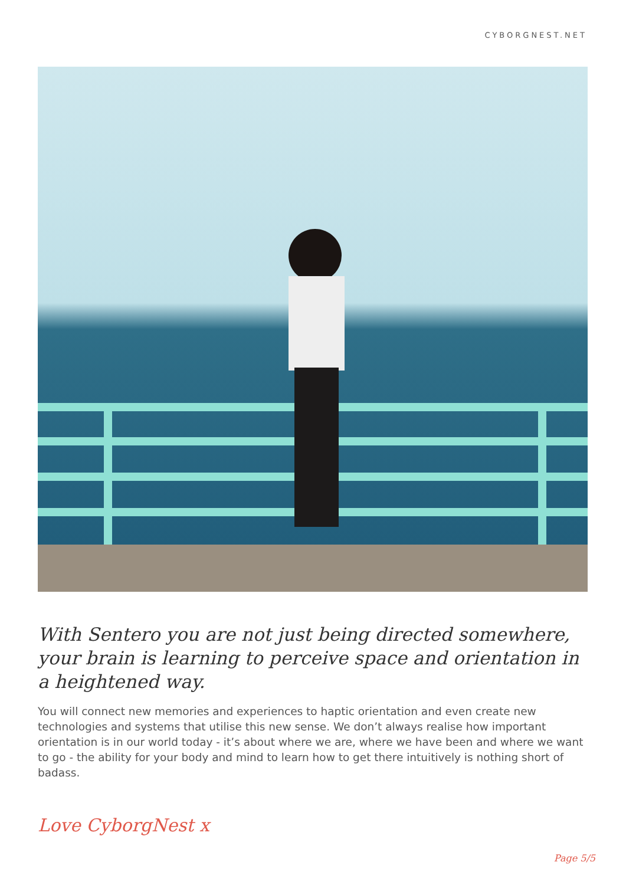CYBORGNEST.NET
With Sentero you are not just being directed somewhere, your brain is learning to perceive space and orientation in a heightened way.
You will connect new memories and experiences to haptic orientation and even create new technologies and systems that utilise this new sense. We don’t always realise how important orientation is in our world today - it’s about where we are, where we have been and where we want to go - the ability for your body and mind to learn how to get there intuitively is nothing short of badass.
Love CyborgNest x
Page 5/5